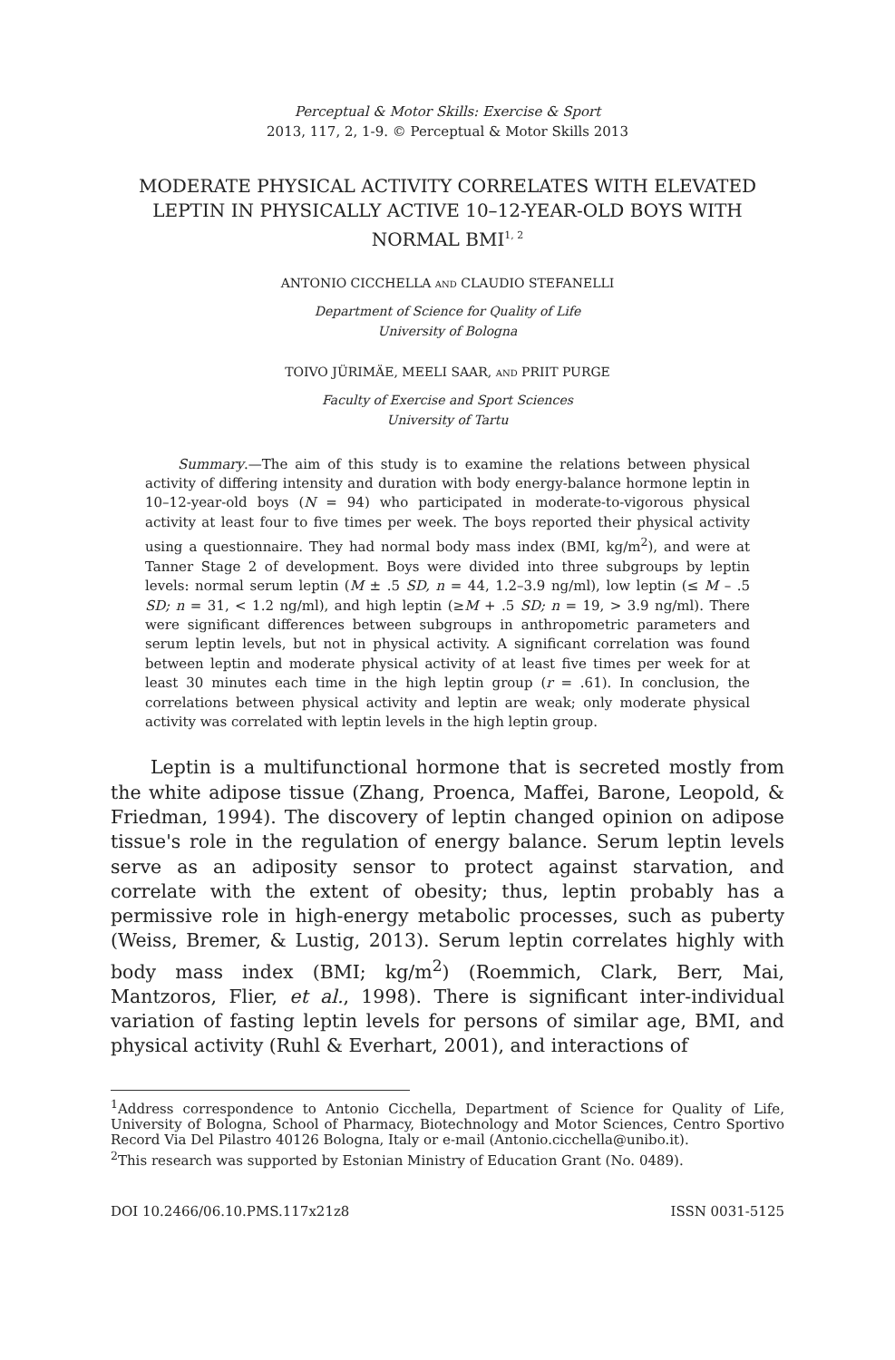Perceptual & Motor Skills: Exercise & Sport
2013, 117, 2, 1-9. © Perceptual & Motor Skills 2013
MODERATE PHYSICAL ACTIVITY CORRELATES WITH ELEVATED LEPTIN IN PHYSICALLY ACTIVE 10–12-YEAR-OLD BOYS WITH NORMAL BMI<sup>1, 2</sup>
ANTONIO CICCHELLA AND CLAUDIO STEFANELLI
Department of Science for Quality of Life
University of Bologna
TOIVO JÜRIMÄE, MEELI SAAR, AND PRIIT PURGE
Faculty of Exercise and Sport Sciences
University of Tartu
Summary.—The aim of this study is to examine the relations between physical activity of differing intensity and duration with body energy-balance hormone leptin in 10–12-year-old boys (N = 94) who participated in moderate-to-vigorous physical activity at least four to five times per week. The boys reported their physical activity using a questionnaire. They had normal body mass index (BMI, kg/m<sup>2</sup>), and were at Tanner Stage 2 of development. Boys were divided into three subgroups by leptin levels: normal serum leptin (M ± .5 SD, n = 44, 1.2–3.9 ng/ml), low leptin (≤ M – .5 SD; n = 31, < 1.2 ng/ml), and high leptin (≥M + .5 SD; n = 19, > 3.9 ng/ml). There were significant differences between subgroups in anthropometric parameters and serum leptin levels, but not in physical activity. A significant correlation was found between leptin and moderate physical activity of at least five times per week for at least 30 minutes each time in the high leptin group (r = .61). In conclusion, the correlations between physical activity and leptin are weak; only moderate physical activity was correlated with leptin levels in the high leptin group.
Leptin is a multifunctional hormone that is secreted mostly from the white adipose tissue (Zhang, Proenca, Maffei, Barone, Leopold, & Friedman, 1994). The discovery of leptin changed opinion on adipose tissue's role in the regulation of energy balance. Serum leptin levels serve as an adiposity sensor to protect against starvation, and correlate with the extent of obesity; thus, leptin probably has a permissive role in high-energy metabolic processes, such as puberty (Weiss, Bremer, & Lustig, 2013). Serum leptin correlates highly with body mass index (BMI; kg/m<sup>2</sup>) (Roemmich, Clark, Berr, Mai, Mantzoros, Flier, et al., 1998). There is significant inter-individual variation of fasting leptin levels for persons of similar age, BMI, and physical activity (Ruhl & Everhart, 2001), and interactions of
<sup>1</sup> Address correspondence to Antonio Cicchella, Department of Science for Quality of Life, University of Bologna, School of Pharmacy, Biotechnology and Motor Sciences, Centro Sportivo Record Via Del Pilastro 40126 Bologna, Italy or e-mail (Antonio.cicchella@unibo.it).
<sup>2</sup> This research was supported by Estonian Ministry of Education Grant (No. 0489).
DOI 10.2466/06.10.PMS.117x21z8 ISSN 0031-5125